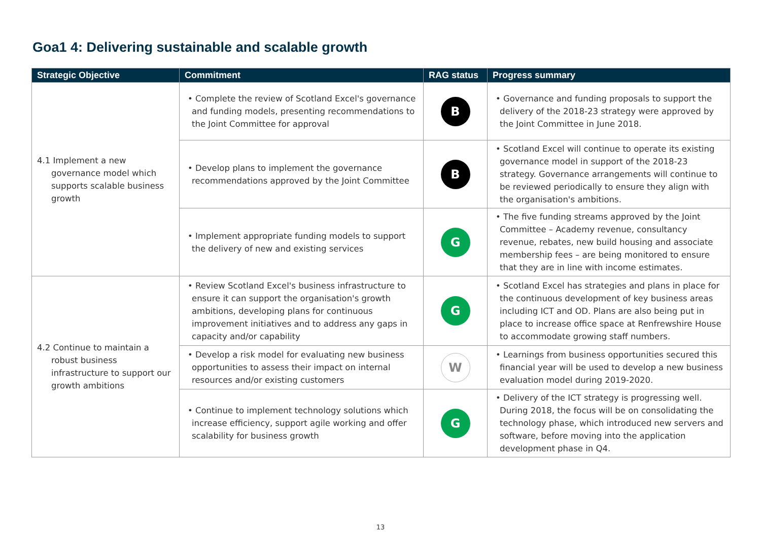Goa1 4: Delivering sustainable and scalable growth
| Strategic Objective | Commitment | RAG status | Progress summary |
| --- | --- | --- | --- |
| 4.1 Implement a new governance model which supports scalable business growth | • Complete the review of Scotland Excel's governance and funding models, presenting recommendations to the Joint Committee for approval | B | • Governance and funding proposals to support the delivery of the 2018-23 strategy were approved by the Joint Committee in June 2018. |
| | • Develop plans to implement the governance recommendations approved by the Joint Committee | B | • Scotland Excel will continue to operate its existing governance model in support of the 2018-23 strategy. Governance arrangements will continue to be reviewed periodically to ensure they align with the organisation's ambitions. |
| | • Implement appropriate funding models to support the delivery of new and existing services | G | • The five funding streams approved by the Joint Committee – Academy revenue, consultancy revenue, rebates, new build housing and associate membership fees – are being monitored to ensure that they are in line with income estimates. |
| 4.2 Continue to maintain a robust business infrastructure to support our growth ambitions | • Review Scotland Excel's business infrastructure to ensure it can support the organisation's growth ambitions, developing plans for continuous improvement initiatives and to address any gaps in capacity and/or capability | G | • Scotland Excel has strategies and plans in place for the continuous development of key business areas including ICT and OD. Plans are also being put in place to increase office space at Renfrewshire House to accommodate growing staff numbers. |
| | • Develop a risk model for evaluating new business opportunities to assess their impact on internal resources and/or existing customers | W | • Learnings from business opportunities secured this financial year will be used to develop a new business evaluation model during 2019-2020. |
| | • Continue to implement technology solutions which increase efficiency, support agile working and offer scalability for business growth | G | • Delivery of the ICT strategy is progressing well. During 2018, the focus will be on consolidating the technology phase, which introduced new servers and software, before moving into the application development phase in Q4. |
13